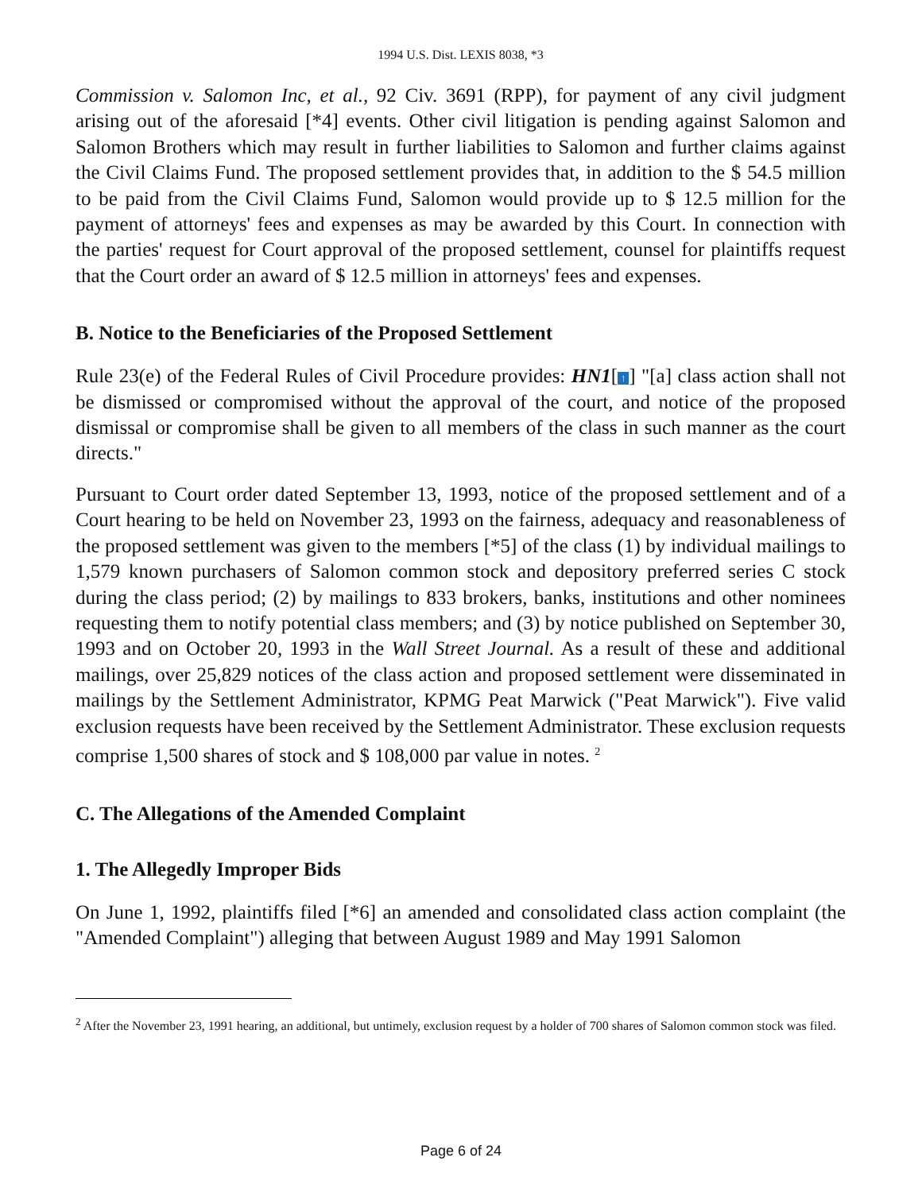1994 U.S. Dist. LEXIS 8038, *3
Commission v. Salomon Inc, et al., 92 Civ. 3691 (RPP), for payment of any civil judgment arising out of the aforesaid [*4] events. Other civil litigation is pending against Salomon and Salomon Brothers which may result in further liabilities to Salomon and further claims against the Civil Claims Fund. The proposed settlement provides that, in addition to the $ 54.5 million to be paid from the Civil Claims Fund, Salomon would provide up to $ 12.5 million for the payment of attorneys' fees and expenses as may be awarded by this Court. In connection with the parties' request for Court approval of the proposed settlement, counsel for plaintiffs request that the Court order an award of $ 12.5 million in attorneys' fees and expenses.
B. Notice to the Beneficiaries of the Proposed Settlement
Rule 23(e) of the Federal Rules of Civil Procedure provides: HN1[↑] "[a] class action shall not be dismissed or compromised without the approval of the court, and notice of the proposed dismissal or compromise shall be given to all members of the class in such manner as the court directs."
Pursuant to Court order dated September 13, 1993, notice of the proposed settlement and of a Court hearing to be held on November 23, 1993 on the fairness, adequacy and reasonableness of the proposed settlement was given to the members [*5] of the class (1) by individual mailings to 1,579 known purchasers of Salomon common stock and depository preferred series C stock during the class period; (2) by mailings to 833 brokers, banks, institutions and other nominees requesting them to notify potential class members; and (3) by notice published on September 30, 1993 and on October 20, 1993 in the Wall Street Journal. As a result of these and additional mailings, over 25,829 notices of the class action and proposed settlement were disseminated in mailings by the Settlement Administrator, KPMG Peat Marwick ("Peat Marwick"). Five valid exclusion requests have been received by the Settlement Administrator. These exclusion requests comprise 1,500 shares of stock and $ 108,000 par value in notes. <sup>2</sup>
C. The Allegations of the Amended Complaint
1. The Allegedly Improper Bids
On June 1, 1992, plaintiffs filed [*6] an amended and consolidated class action complaint (the "Amended Complaint") alleging that between August 1989 and May 1991 Salomon
<sup>2</sup> After the November 23, 1991 hearing, an additional, but untimely, exclusion request by a holder of 700 shares of Salomon common stock was filed.
Page 6 of 24